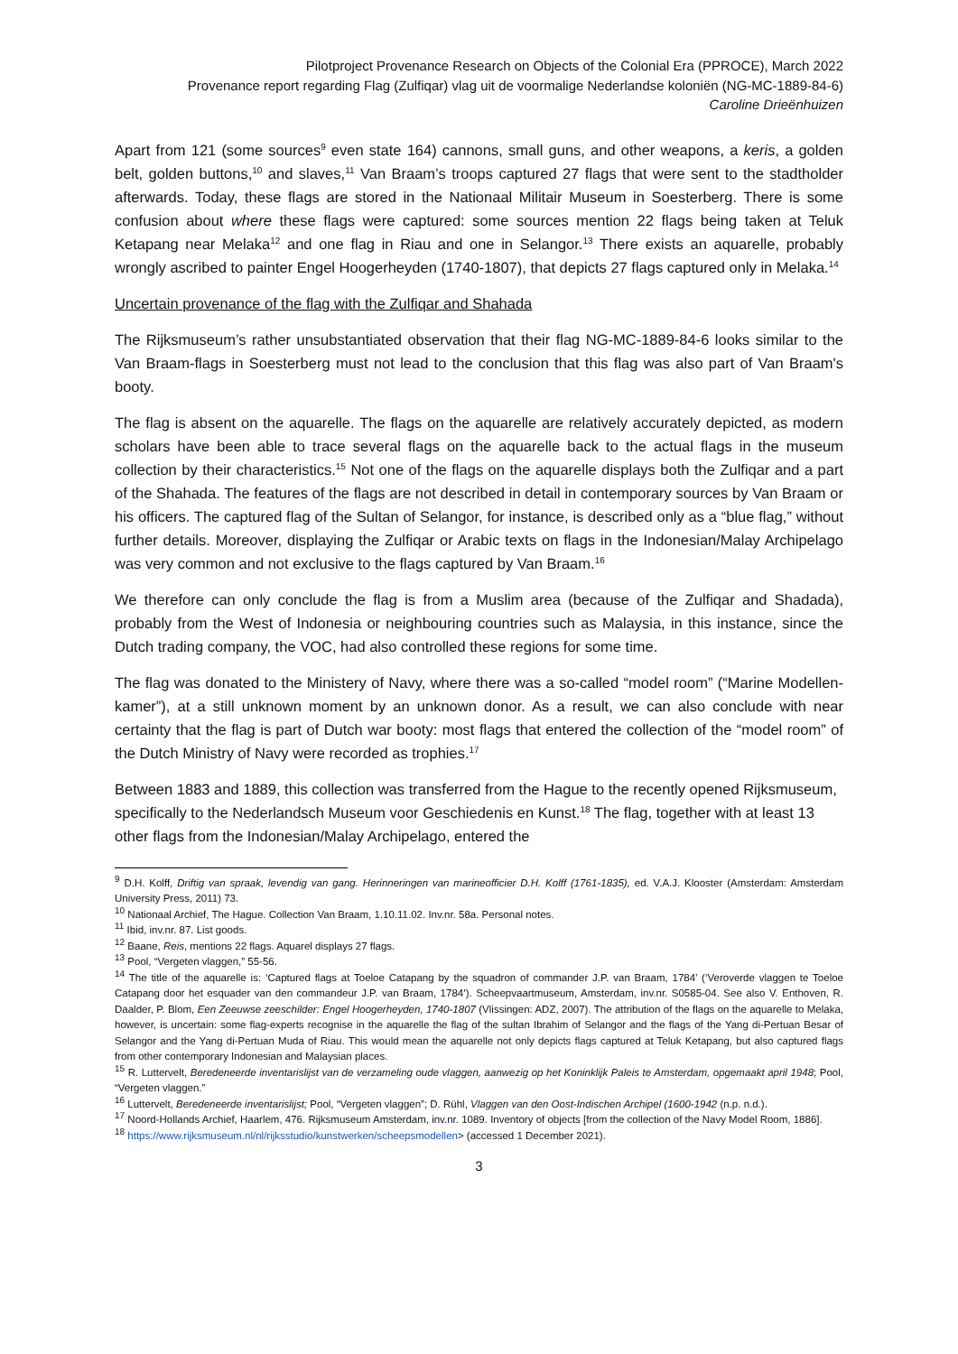Pilotproject Provenance Research on Objects of the Colonial Era (PPROCE), March 2022
Provenance report regarding Flag (Zulfiqar) vlag uit de voormalige Nederlandse koloniën (NG-MC-1889-84-6)
Caroline Drieënhuizen
Apart from 121 (some sources<sup>9</sup> even state 164) cannons, small guns, and other weapons, a keris, a golden belt, golden buttons,<sup>10</sup> and slaves,<sup>11</sup> Van Braam’s troops captured 27 flags that were sent to the stadtholder afterwards. Today, these flags are stored in the Nationaal Militair Museum in Soesterberg. There is some confusion about where these flags were captured: some sources mention 22 flags being taken at Teluk Ketapang near Melaka<sup>12</sup> and one flag in Riau and one in Selangor.<sup>13</sup> There exists an aquarelle, probably wrongly ascribed to painter Engel Hoogerheyden (1740-1807), that depicts 27 flags captured only in Melaka.<sup>14</sup>
Uncertain provenance of the flag with the Zulfiqar and Shahada
The Rijksmuseum’s rather unsubstantiated observation that their flag NG-MC-1889-84-6 looks similar to the Van Braam-flags in Soesterberg must not lead to the conclusion that this flag was also part of Van Braam's booty.
The flag is absent on the aquarelle. The flags on the aquarelle are relatively accurately depicted, as modern scholars have been able to trace several flags on the aquarelle back to the actual flags in the museum collection by their characteristics.<sup>15</sup> Not one of the flags on the aquarelle displays both the Zulfiqar and a part of the Shahada. The features of the flags are not described in detail in contemporary sources by Van Braam or his officers. The captured flag of the Sultan of Selangor, for instance, is described only as a “blue flag,” without further details. Moreover, displaying the Zulfiqar or Arabic texts on flags in the Indonesian/Malay Archipelago was very common and not exclusive to the flags captured by Van Braam.<sup>16</sup>
We therefore can only conclude the flag is from a Muslim area (because of the Zulfiqar and Shadada), probably from the West of Indonesia or neighbouring countries such as Malaysia, in this instance, since the Dutch trading company, the VOC, had also controlled these regions for some time.
The flag was donated to the Ministery of Navy, where there was a so-called “model room” (“Marine Modellen-kamer”), at a still unknown moment by an unknown donor. As a result, we can also conclude with near certainty that the flag is part of Dutch war booty: most flags that entered the collection of the “model room” of the Dutch Ministry of Navy were recorded as trophies.<sup>17</sup>
Between 1883 and 1889, this collection was transferred from the Hague to the recently opened Rijksmuseum, specifically to the Nederlandsch Museum voor Geschiedenis en Kunst.<sup>18</sup> The flag, together with at least 13 other flags from the Indonesian/Malay Archipelago, entered the
<sup>9</sup> D.H. Kolff, Driftig van spraak, levendig van gang. Herinneringen van marineofficier D.H. Kolff (1761-1835), ed. V.A.J. Klooster (Amsterdam: Amsterdam University Press, 2011) 73.
<sup>10</sup> Nationaal Archief, The Hague. Collection Van Braam, 1.10.11.02. Inv.nr. 58a. Personal notes.
<sup>11</sup> Ibid, inv.nr. 87. List goods.
<sup>12</sup> Baane, Reis, mentions 22 flags. Aquarel displays 27 flags.
<sup>13</sup> Pool, “Vergeten vlaggen,” 55-56.
<sup>14</sup> The title of the aquarelle is: ‘Captured flags at Toeloe Catapang by the squadron of commander J.P. van Braam, 1784’ (‘Veroverde vlaggen te Toeloe Catapang door het esquader van den commandeur J.P. van Braam, 1784’). Scheepvaartmuseum, Amsterdam, inv.nr. S0585-04. See also V. Enthoven, R. Daalder, P. Blom, Een Zeeuwse zeeschilder: Engel Hoogerheyden, 1740-1807 (Vlissingen: ADZ, 2007). The attribution of the flags on the aquarelle to Melaka, however, is uncertain: some flag-experts recognise in the aquarelle the flag of the sultan Ibrahim of Selangor and the flags of the Yang di-Pertuan Besar of Selangor and the Yang di-Pertuan Muda of Riau. This would mean the aquarelle not only depicts flags captured at Teluk Ketapang, but also captured flags from other contemporary Indonesian and Malaysian places.
<sup>15</sup> R. Luttervelt, Beredeneerde inventarislijst van de verzameling oude vlaggen, aanwezig op het Koninklijk Paleis te Amsterdam, opgemaakt april 1948; Pool, “Vergeten vlaggen.”
<sup>16</sup> Luttervelt, Beredeneerde inventarislijst; Pool, “Vergeten vlaggen”; D. Rühl, Vlaggen van den Oost-Indischen Archipel (1600-1942 (n.p. n.d.).
<sup>17</sup> Noord-Hollands Archief, Haarlem, 476. Rijksmuseum Amsterdam, inv.nr. 1089. Inventory of objects [from the collection of the Navy Model Room, 1886].
<sup>18</sup> https://www.rijksmuseum.nl/nl/rijksstudio/kunstwerken/scheepsmodellen> (accessed 1 December 2021).
3